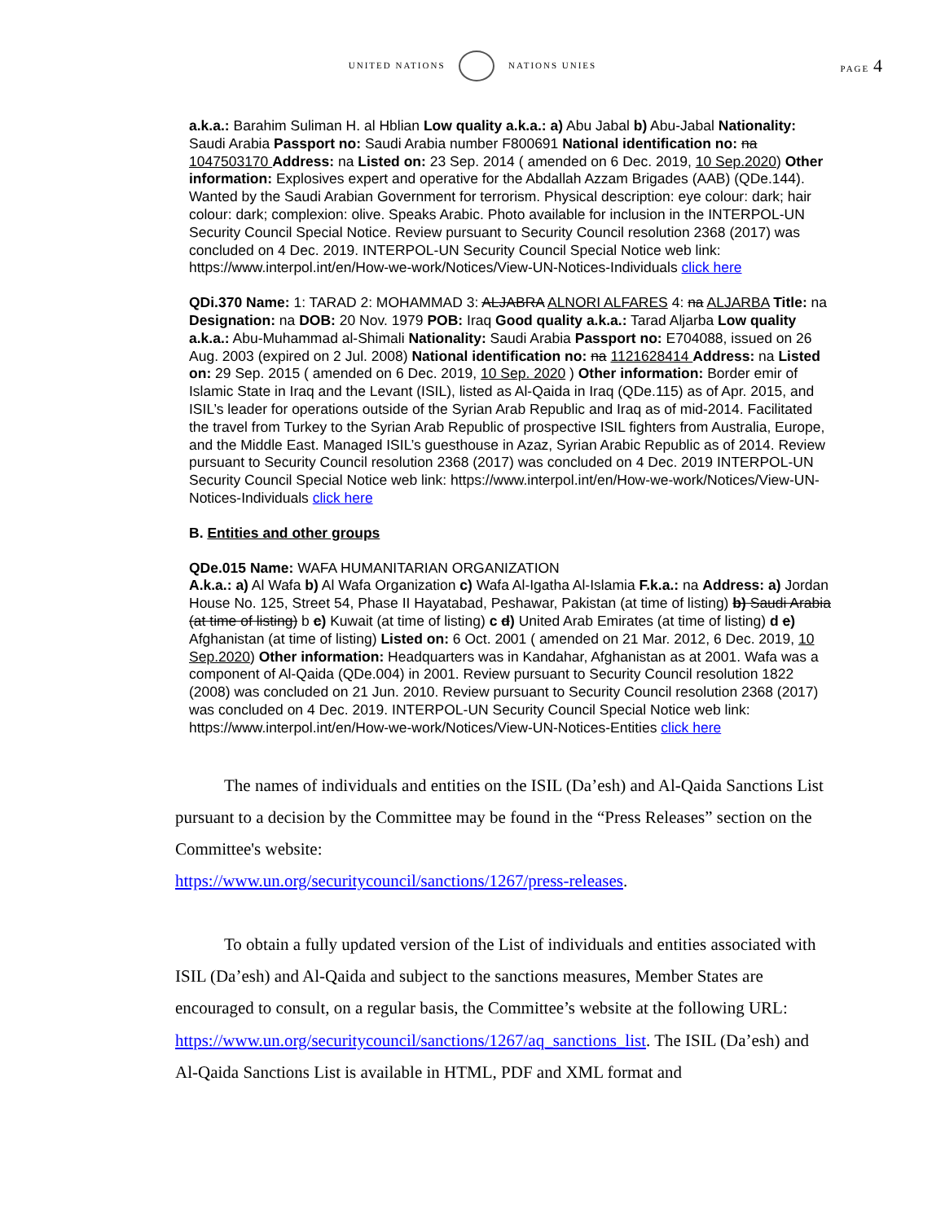UNITED NATIONS NATIONS UNIES
PAGE 4
a.k.a.: Barahim Suliman H. al Hblian Low quality a.k.a.: a) Abu Jabal b) Abu-Jabal Nationality: Saudi Arabia Passport no: Saudi Arabia number F800691 National identification no: na 1047503170 Address: na Listed on: 23 Sep. 2014 ( amended on 6 Dec. 2019, 10 Sep.2020) Other information: Explosives expert and operative for the Abdallah Azzam Brigades (AAB) (QDe.144). Wanted by the Saudi Arabian Government for terrorism. Physical description: eye colour: dark; hair colour: dark; complexion: olive. Speaks Arabic. Photo available for inclusion in the INTERPOL-UN Security Council Special Notice. Review pursuant to Security Council resolution 2368 (2017) was concluded on 4 Dec. 2019. INTERPOL-UN Security Council Special Notice web link: https://www.interpol.int/en/How-we-work/Notices/View-UN-Notices-Individuals click here
QDi.370 Name: 1: TARAD 2: MOHAMMAD 3: ALJABRA ALNORI ALFARES 4: na ALJARBA Title: na Designation: na DOB: 20 Nov. 1979 POB: Iraq Good quality a.k.a.: Tarad Aljarba Low quality a.k.a.: Abu-Muhammad al-Shimali Nationality: Saudi Arabia Passport no: E704088, issued on 26 Aug. 2003 (expired on 2 Jul. 2008) National identification no: na 1121628414 Address: na Listed on: 29 Sep. 2015 ( amended on 6 Dec. 2019, 10 Sep. 2020 ) Other information: Border emir of Islamic State in Iraq and the Levant (ISIL), listed as Al-Qaida in Iraq (QDe.115) as of Apr. 2015, and ISIL’s leader for operations outside of the Syrian Arab Republic and Iraq as of mid-2014. Facilitated the travel from Turkey to the Syrian Arab Republic of prospective ISIL fighters from Australia, Europe, and the Middle East. Managed ISIL’s guesthouse in Azaz, Syrian Arabic Republic as of 2014. Review pursuant to Security Council resolution 2368 (2017) was concluded on 4 Dec. 2019 INTERPOL-UN Security Council Special Notice web link: https://www.interpol.int/en/How-we-work/Notices/View-UN-Notices-Individuals click here
B. Entities and other groups
QDe.015 Name: WAFA HUMANITARIAN ORGANIZATION
A.k.a.: a) Al Wafa b) Al Wafa Organization c) Wafa Al-Igatha Al-Islamia F.k.a.: na Address: a) Jordan House No. 125, Street 54, Phase II Hayatabad, Peshawar, Pakistan (at time of listing) b) Saudi Arabia (at time of listing) b c) Kuwait (at time of listing) c d) United Arab Emirates (at time of listing) d e) Afghanistan (at time of listing) Listed on: 6 Oct. 2001 ( amended on 21 Mar. 2012, 6 Dec. 2019, 10 Sep.2020) Other information: Headquarters was in Kandahar, Afghanistan as at 2001. Wafa was a component of Al-Qaida (QDe.004) in 2001. Review pursuant to Security Council resolution 1822 (2008) was concluded on 21 Jun. 2010. Review pursuant to Security Council resolution 2368 (2017) was concluded on 4 Dec. 2019. INTERPOL-UN Security Council Special Notice web link: https://www.interpol.int/en/How-we-work/Notices/View-UN-Notices-Entities click here
The names of individuals and entities on the ISIL (Da’esh) and Al-Qaida Sanctions List pursuant to a decision by the Committee may be found in the “Press Releases” section on the Committee's website:
https://www.un.org/securitycouncil/sanctions/1267/press-releases.
To obtain a fully updated version of the List of individuals and entities associated with ISIL (Da’esh) and Al-Qaida and subject to the sanctions measures, Member States are encouraged to consult, on a regular basis, the Committee’s website at the following URL: https://www.un.org/securitycouncil/sanctions/1267/aq_sanctions_list. The ISIL (Da’esh) and Al-Qaida Sanctions List is available in HTML, PDF and XML format and